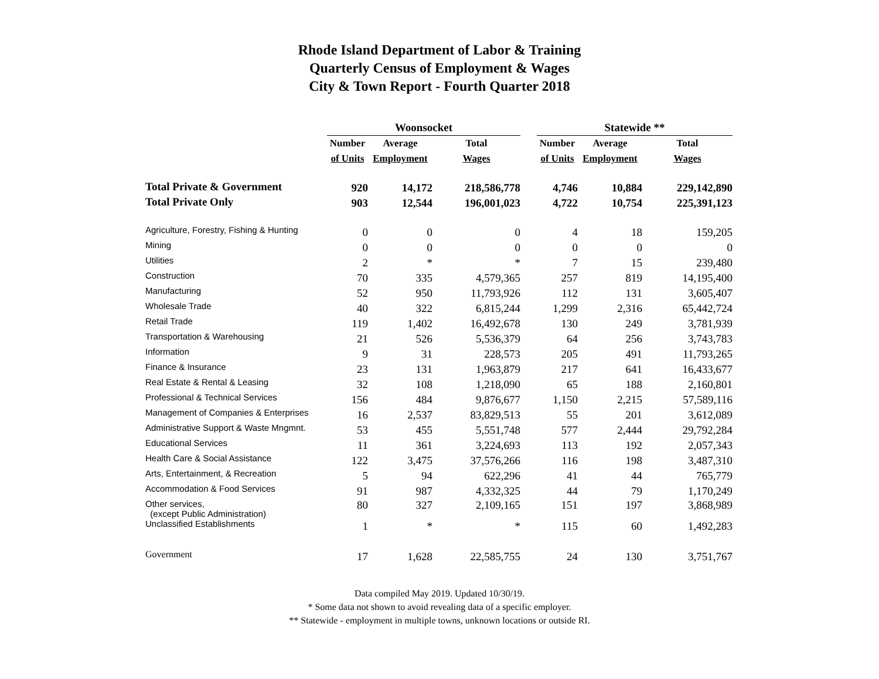Rhode Island Department of Labor & Training
Quarterly Census of Employment & Wages
City & Town Report - Fourth Quarter 2018
| | Woonsocket | | | | Statewide ** | | |
| --- | --- | --- | --- | --- | --- | --- | --- |
| | Number | Average | Total | | Number | Average | Total |
| | of Units | Employment | Wages | | of Units | Employment | Wages |
| Total Private & Government | 920 | 14,172 | 218,586,778 | | 4,746 | 10,884 | 229,142,890 |
| Total Private Only | 903 | 12,544 | 196,001,023 | | 4,722 | 10,754 | 225,391,123 |
| Agriculture, Forestry, Fishing & Hunting | 0 | 0 | 0 | | 4 | 18 | 159,205 |
| Mining | 0 | 0 | 0 | | 0 | 0 | 0 |
| Utilities | 2 | * | * | | 7 | 15 | 239,480 |
| Construction | 70 | 335 | 4,579,365 | | 257 | 819 | 14,195,400 |
| Manufacturing | 52 | 950 | 11,793,926 | | 112 | 131 | 3,605,407 |
| Wholesale Trade | 40 | 322 | 6,815,244 | | 1,299 | 2,316 | 65,442,724 |
| Retail Trade | 119 | 1,402 | 16,492,678 | | 130 | 249 | 3,781,939 |
| Transportation & Warehousing | 21 | 526 | 5,536,379 | | 64 | 256 | 3,743,783 |
| Information | 9 | 31 | 228,573 | | 205 | 491 | 11,793,265 |
| Finance & Insurance | 23 | 131 | 1,963,879 | | 217 | 641 | 16,433,677 |
| Real Estate & Rental & Leasing | 32 | 108 | 1,218,090 | | 65 | 188 | 2,160,801 |
| Professional & Technical Services | 156 | 484 | 9,876,677 | | 1,150 | 2,215 | 57,589,116 |
| Management of Companies & Enterprises | 16 | 2,537 | 83,829,513 | | 55 | 201 | 3,612,089 |
| Administrative Support & Waste Mngmnt. | 53 | 455 | 5,551,748 | | 577 | 2,444 | 29,792,284 |
| Educational Services | 11 | 361 | 3,224,693 | | 113 | 192 | 2,057,343 |
| Health Care & Social Assistance | 122 | 3,475 | 37,576,266 | | 116 | 198 | 3,487,310 |
| Arts, Entertainment, & Recreation | 5 | 94 | 622,296 | | 41 | 44 | 765,779 |
| Accommodation & Food Services | 91 | 987 | 4,332,325 | | 44 | 79 | 1,170,249 |
| Other services, (except Public Administration) | 80 | 327 | 2,109,165 | | 151 | 197 | 3,868,989 |
| Unclassified Establishments | 1 | * | * | | 115 | 60 | 1,492,283 |
| Government | 17 | 1,628 | 22,585,755 | | 24 | 130 | 3,751,767 |
Data compiled May 2019. Updated 10/30/19.
* Some data not shown to avoid revealing data of a specific employer.
** Statewide - employment in multiple towns, unknown locations or outside RI.